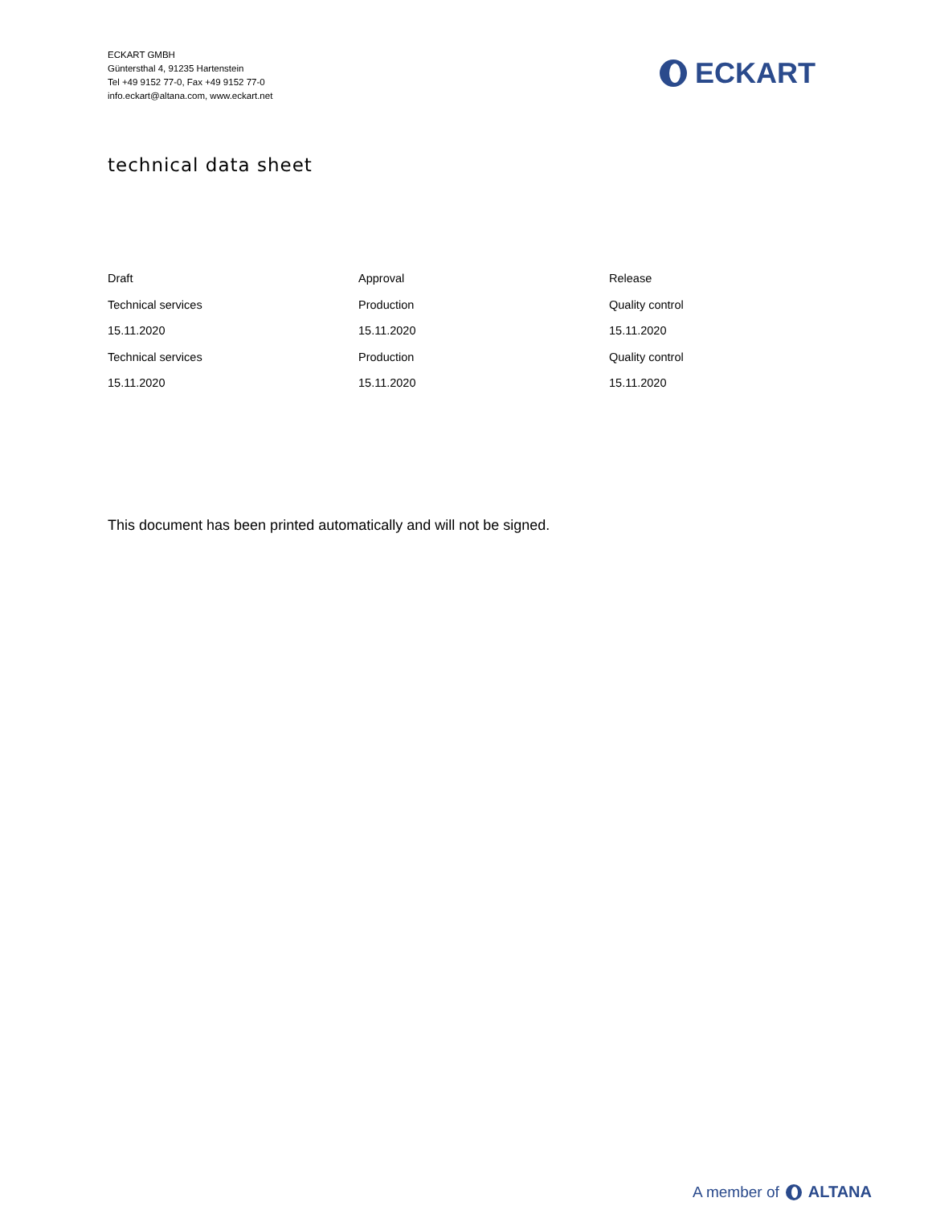ECKART GMBH
Güntersthal 4, 91235 Hartenstein
Tel +49 9152 77-0, Fax +49 9152 77-0
info.eckart@altana.com, www.eckart.net
ECKART
technical data sheet
| Draft | Approval | Release |
| Technical services | Production | Quality control |
| 15.11.2020 | 15.11.2020 | 15.11.2020 |
| Technical services | Production | Quality control |
| 15.11.2020 | 15.11.2020 | 15.11.2020 |
This document has been printed automatically and will not be signed.
A member of ALTANA